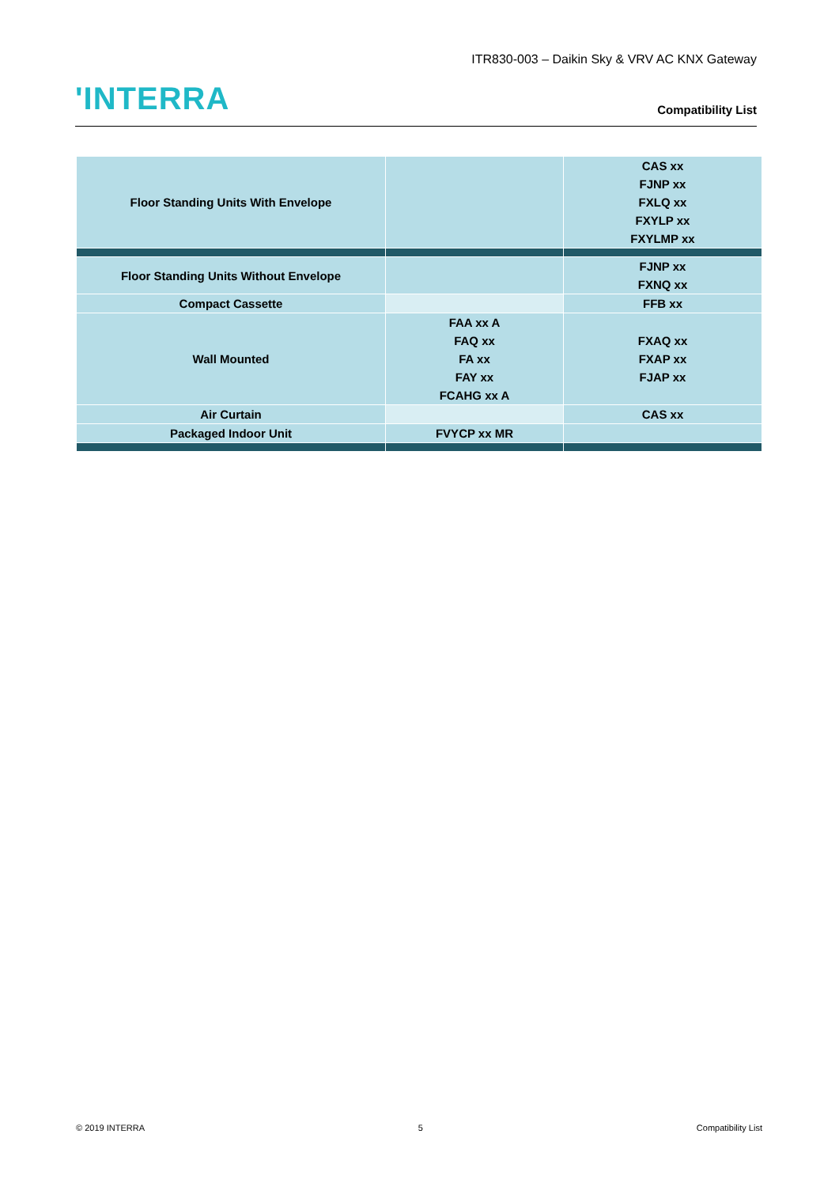ITR830-003 – Daikin Sky & VRV AC KNX Gateway
'INTERRA
Compatibility List
| Floor Standing Units With Envelope | | CAS xx FJNP xx FXLQ xx FXYLP xx FXYLMP xx |
| Floor Standing Units Without Envelope | | FJNP xx FXNQ xx |
| Compact Cassette | | FFB xx |
| Wall Mounted | FAA xx A FAQ xx FA xx FAY xx FCAHG xx A | FXAQ xx FXAP xx FJAP xx |
| Air Curtain | | CAS xx |
| Packaged Indoor Unit | FVYCP xx MR | |
© 2019 INTERRA 5 Compatibility List